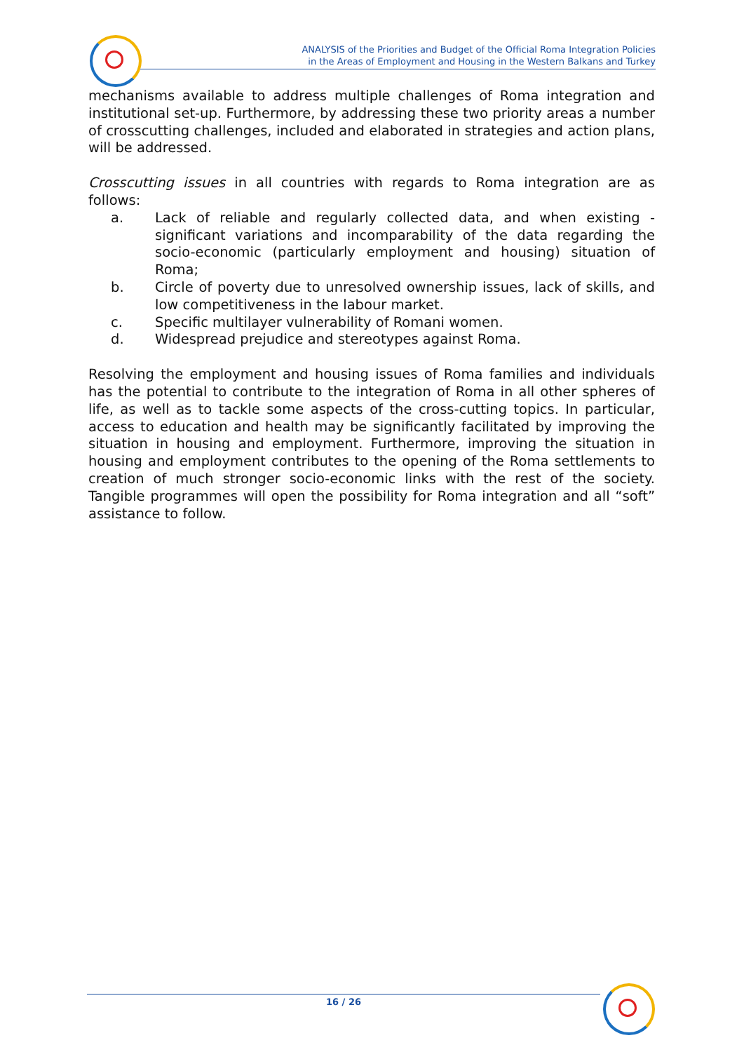ANALYSIS of the Priorities and Budget of the Official Roma Integration Policies
in the Areas of Employment and Housing in the Western Balkans and Turkey
mechanisms available to address multiple challenges of Roma integration and institutional set-up. Furthermore, by addressing these two priority areas a number of crosscutting challenges, included and elaborated in strategies and action plans, will be addressed.
Crosscutting issues in all countries with regards to Roma integration are as follows:
a. Lack of reliable and regularly collected data, and when existing - significant variations and incomparability of the data regarding the socio-economic (particularly employment and housing) situation of Roma;
b. Circle of poverty due to unresolved ownership issues, lack of skills, and low competitiveness in the labour market.
c. Specific multilayer vulnerability of Romani women.
d. Widespread prejudice and stereotypes against Roma.
Resolving the employment and housing issues of Roma families and individuals has the potential to contribute to the integration of Roma in all other spheres of life, as well as to tackle some aspects of the cross-cutting topics. In particular, access to education and health may be significantly facilitated by improving the situation in housing and employment. Furthermore, improving the situation in housing and employment contributes to the opening of the Roma settlements to creation of much stronger socio-economic links with the rest of the society. Tangible programmes will open the possibility for Roma integration and all “soft” assistance to follow.
16 / 26